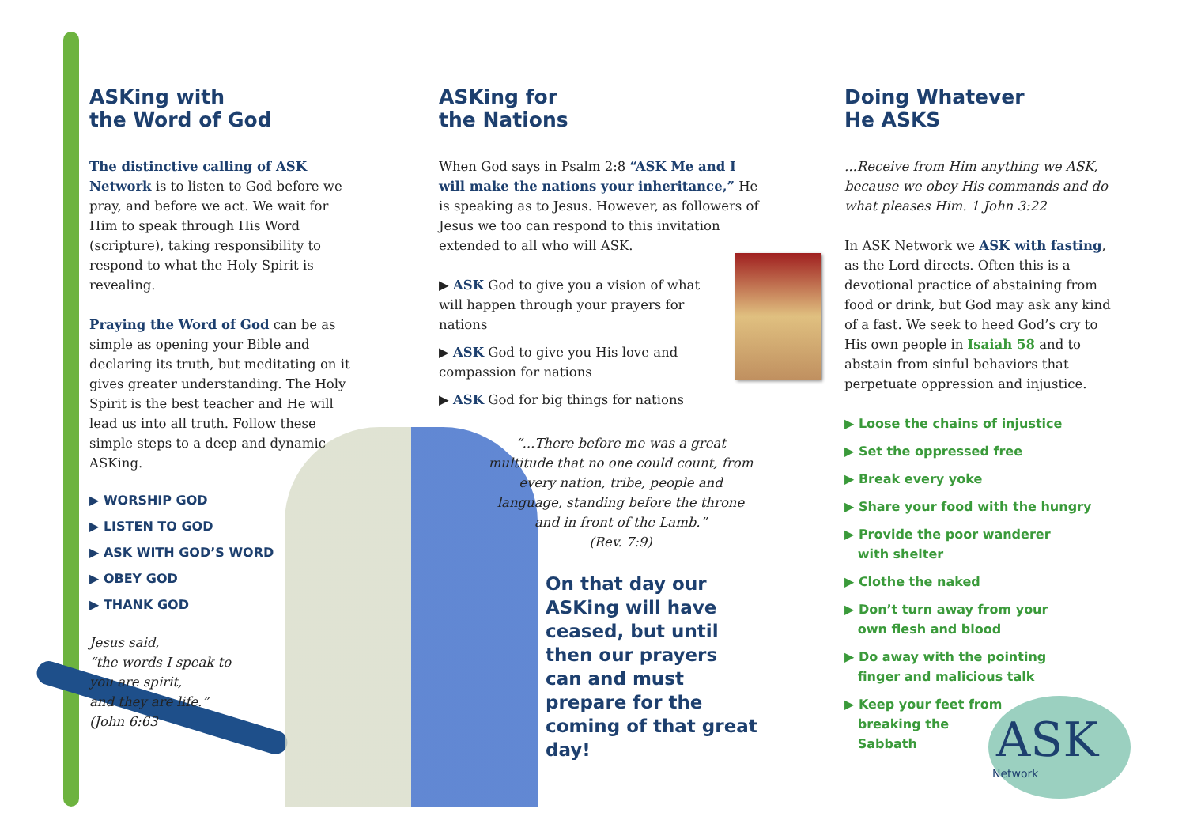ASKing with
the Word of God
The distinctive calling of ASK Network is to listen to God before we pray, and before we act. We wait for Him to speak through His Word (scripture), taking responsibility to respond to what the Holy Spirit is revealing.
Praying the Word of God can be as simple as opening your Bible and declaring its truth, but meditating on it gives greater understanding. The Holy Spirit is the best teacher and He will lead us into all truth. Follow these simple steps to a deep and dynamic ASKing.
▶ WORSHIP GOD
▶ LISTEN TO GOD
▶ ASK WITH GOD’S WORD
▶ OBEY GOD
▶ THANK GOD
Jesus said,
“the words I speak to
you are spirit,
and they are life.”
(John 6:63
ASKing for
the Nations
When God says in Psalm 2:8 “ASK Me and I will make the nations your inheritance,” He is speaking as to Jesus. However, as followers of Jesus we too can respond to this invitation extended to all who will ASK.
▶ ASK God to give you a vision of what will happen through your prayers for nations
▶ ASK God to give you His love and compassion for nations
▶ ASK God for big things for nations
“...There before me was a great multitude that no one could count, from every nation, tribe, people and language, standing before the throne and in front of the Lamb.”
(Rev. 7:9)
On that day our ASKing will have ceased, but until then our prayers can and must prepare for the coming of that great day!
Doing Whatever
He ASKS
...Receive from Him anything we ASK, because we obey His commands and do what pleases Him. 1 John 3:22
In ASK Network we ASK with fasting, as the Lord directs. Often this is a devotional practice of abstaining from food or drink, but God may ask any kind of a fast. We seek to heed God’s cry to His own people in Isaiah 58 and to abstain from sinful behaviors that perpetuate oppression and injustice.
▶ Loose the chains of injustice
▶ Set the oppressed free
▶ Break every yoke
▶ Share your food with the hungry
▶ Provide the poor wanderer
with shelter
▶ Clothe the naked
▶ Don’t turn away from your
own flesh and blood
▶ Do away with the pointing
finger and malicious talk
▶ Keep your feet from
breaking the
Sabbath
ASK
Network